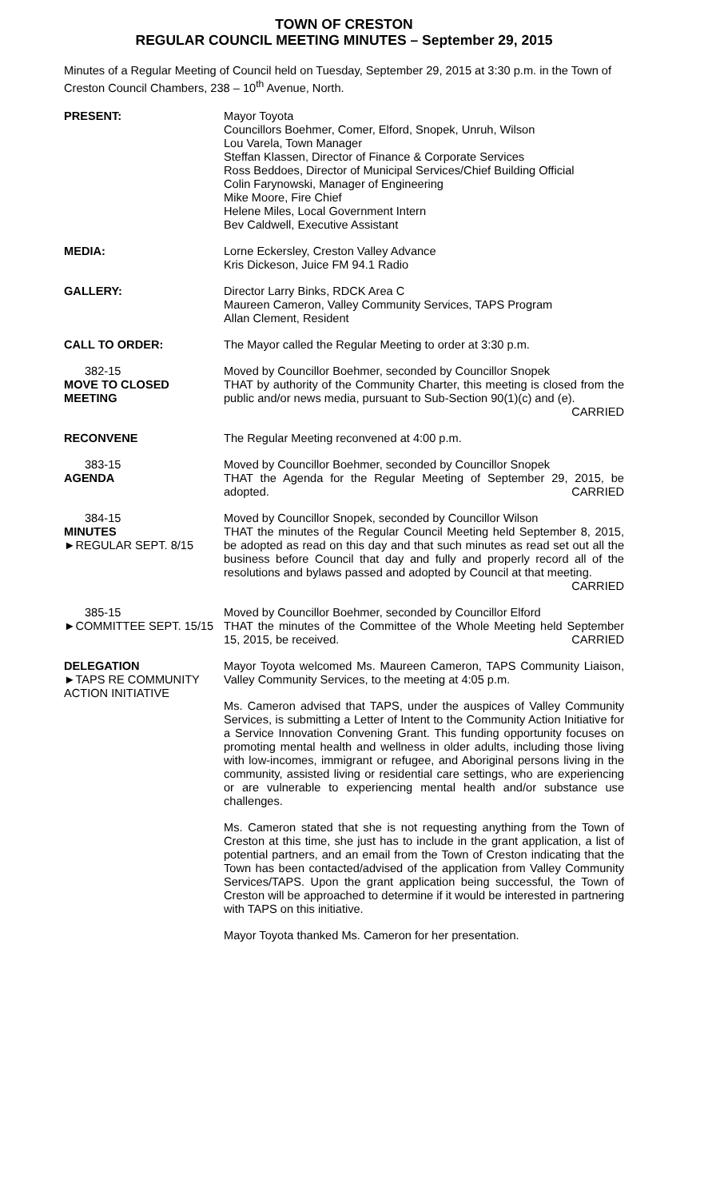TOWN OF CRESTON
REGULAR COUNCIL MEETING MINUTES – September 29, 2015
Minutes of a Regular Meeting of Council held on Tuesday, September 29, 2015 at 3:30 p.m. in the Town of Creston Council Chambers, 238 – 10<sup>th</sup> Avenue, North.
PRESENT: Mayor Toyota
Councillors Boehmer, Comer, Elford, Snopek, Unruh, Wilson
Lou Varela, Town Manager
Steffan Klassen, Director of Finance & Corporate Services
Ross Beddoes, Director of Municipal Services/Chief Building Official
Colin Farynowski, Manager of Engineering
Mike Moore, Fire Chief
Helene Miles, Local Government Intern
Bev Caldwell, Executive Assistant
MEDIA: Lorne Eckersley, Creston Valley Advance
Kris Dickeson, Juice FM 94.1 Radio
GALLERY: Director Larry Binks, RDCK Area C
Maureen Cameron, Valley Community Services, TAPS Program
Allan Clement, Resident
CALL TO ORDER: The Mayor called the Regular Meeting to order at 3:30 p.m.
382-15
MOVE TO CLOSED MEETING
Moved by Councillor Boehmer, seconded by Councillor Snopek
THAT by authority of the Community Charter, this meeting is closed from the public and/or news media, pursuant to Sub-Section 90(1)(c) and (e).
CARRIED
RECONVENE The Regular Meeting reconvened at 4:00 p.m.
383-15
AGENDA
Moved by Councillor Boehmer, seconded by Councillor Snopek
THAT the Agenda for the Regular Meeting of September 29, 2015, be adopted. CARRIED
384-15
MINUTES
►REGULAR SEPT. 8/15
Moved by Councillor Snopek, seconded by Councillor Wilson
THAT the minutes of the Regular Council Meeting held September 8, 2015, be adopted as read on this day and that such minutes as read set out all the business before Council that day and fully and properly record all of the resolutions and bylaws passed and adopted by Council at that meeting. CARRIED
385-15
►COMMITTEE SEPT. 15/15
Moved by Councillor Boehmer, seconded by Councillor Elford
THAT the minutes of the Committee of the Whole Meeting held September 15, 2015, be received. CARRIED
DELEGATION
►TAPS RE COMMUNITY ACTION INITIATIVE
Mayor Toyota welcomed Ms. Maureen Cameron, TAPS Community Liaison, Valley Community Services, to the meeting at 4:05 p.m.
Ms. Cameron advised that TAPS, under the auspices of Valley Community Services, is submitting a Letter of Intent to the Community Action Initiative for a Service Innovation Convening Grant. This funding opportunity focuses on promoting mental health and wellness in older adults, including those living with low-incomes, immigrant or refugee, and Aboriginal persons living in the community, assisted living or residential care settings, who are experiencing or are vulnerable to experiencing mental health and/or substance use challenges.
Ms. Cameron stated that she is not requesting anything from the Town of Creston at this time, she just has to include in the grant application, a list of potential partners, and an email from the Town of Creston indicating that the Town has been contacted/advised of the application from Valley Community Services/TAPS. Upon the grant application being successful, the Town of Creston will be approached to determine if it would be interested in partnering with TAPS on this initiative.
Mayor Toyota thanked Ms. Cameron for her presentation.